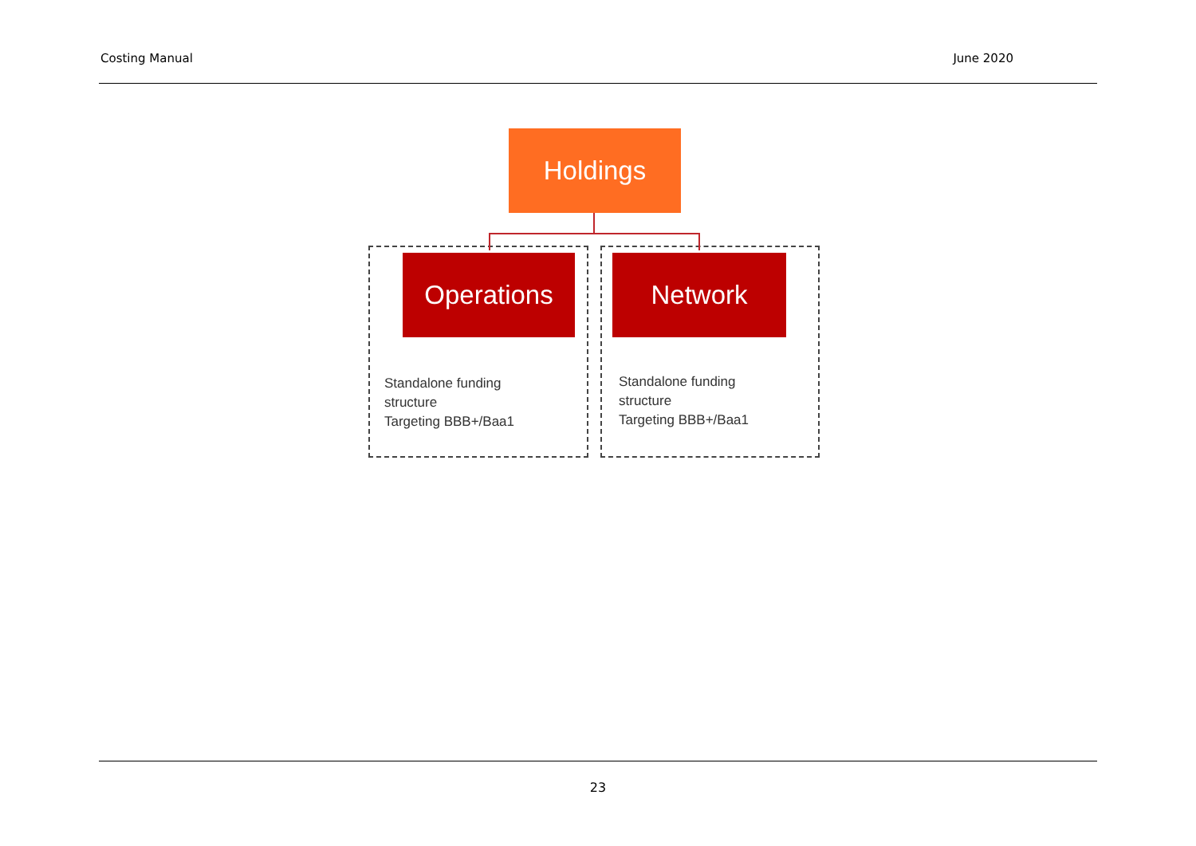Costing Manual June 2020
Holdings
Operations Network
Standalone funding
structure
Targeting BBB+/Baa1
Standalone funding
structure
Targeting BBB+/Baa1
23